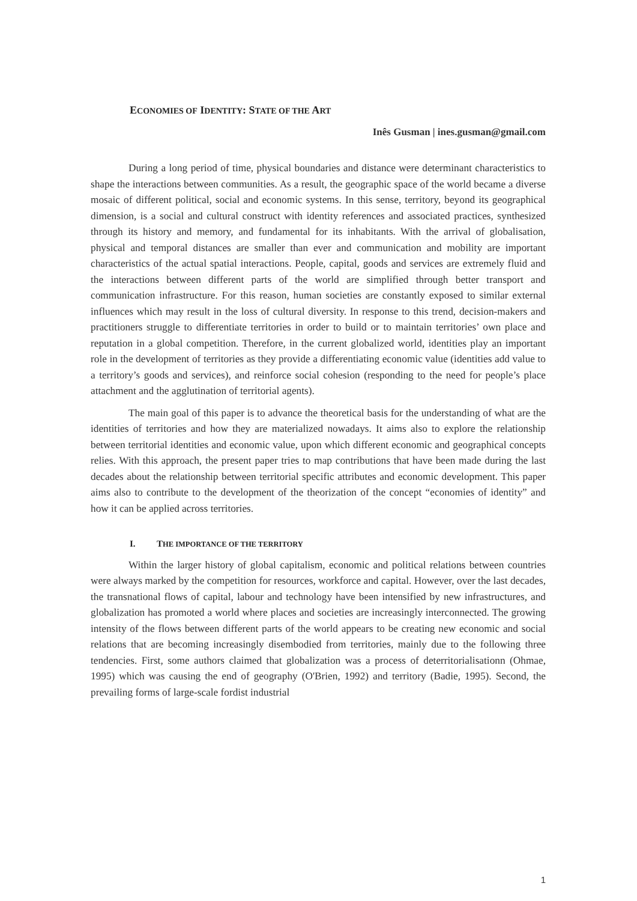ECONOMIES OF IDENTITY: STATE OF THE ART
Inês Gusman | ines.gusman@gmail.com
During a long period of time, physical boundaries and distance were determinant characteristics to shape the interactions between communities. As a result, the geographic space of the world became a diverse mosaic of different political, social and economic systems. In this sense, territory, beyond its geographical dimension, is a social and cultural construct with identity references and associated practices, synthesized through its history and memory, and fundamental for its inhabitants. With the arrival of globalisation, physical and temporal distances are smaller than ever and communication and mobility are important characteristics of the actual spatial interactions. People, capital, goods and services are extremely fluid and the interactions between different parts of the world are simplified through better transport and communication infrastructure. For this reason, human societies are constantly exposed to similar external influences which may result in the loss of cultural diversity. In response to this trend, decision-makers and practitioners struggle to differentiate territories in order to build or to maintain territories’ own place and reputation in a global competition. Therefore, in the current globalized world, identities play an important role in the development of territories as they provide a differentiating economic value (identities add value to a territory’s goods and services), and reinforce social cohesion (responding to the need for people’s place attachment and the agglutination of territorial agents).
The main goal of this paper is to advance the theoretical basis for the understanding of what are the identities of territories and how they are materialized nowadays. It aims also to explore the relationship between territorial identities and economic value, upon which different economic and geographical concepts relies. With this approach, the present paper tries to map contributions that have been made during the last decades about the relationship between territorial specific attributes and economic development. This paper aims also to contribute to the development of the theorization of the concept “economies of identity” and how it can be applied across territories.
I. THE IMPORTANCE OF THE TERRITORY
Within the larger history of global capitalism, economic and political relations between countries were always marked by the competition for resources, workforce and capital. However, over the last decades, the transnational flows of capital, labour and technology have been intensified by new infrastructures, and globalization has promoted a world where places and societies are increasingly interconnected. The growing intensity of the flows between different parts of the world appears to be creating new economic and social relations that are becoming increasingly disembodied from territories, mainly due to the following three tendencies. First, some authors claimed that globalization was a process of deterritorialisationn (Ohmae, 1995) which was causing the end of geography (O'Brien, 1992) and territory (Badie, 1995). Second, the prevailing forms of large-scale fordist industrial
1